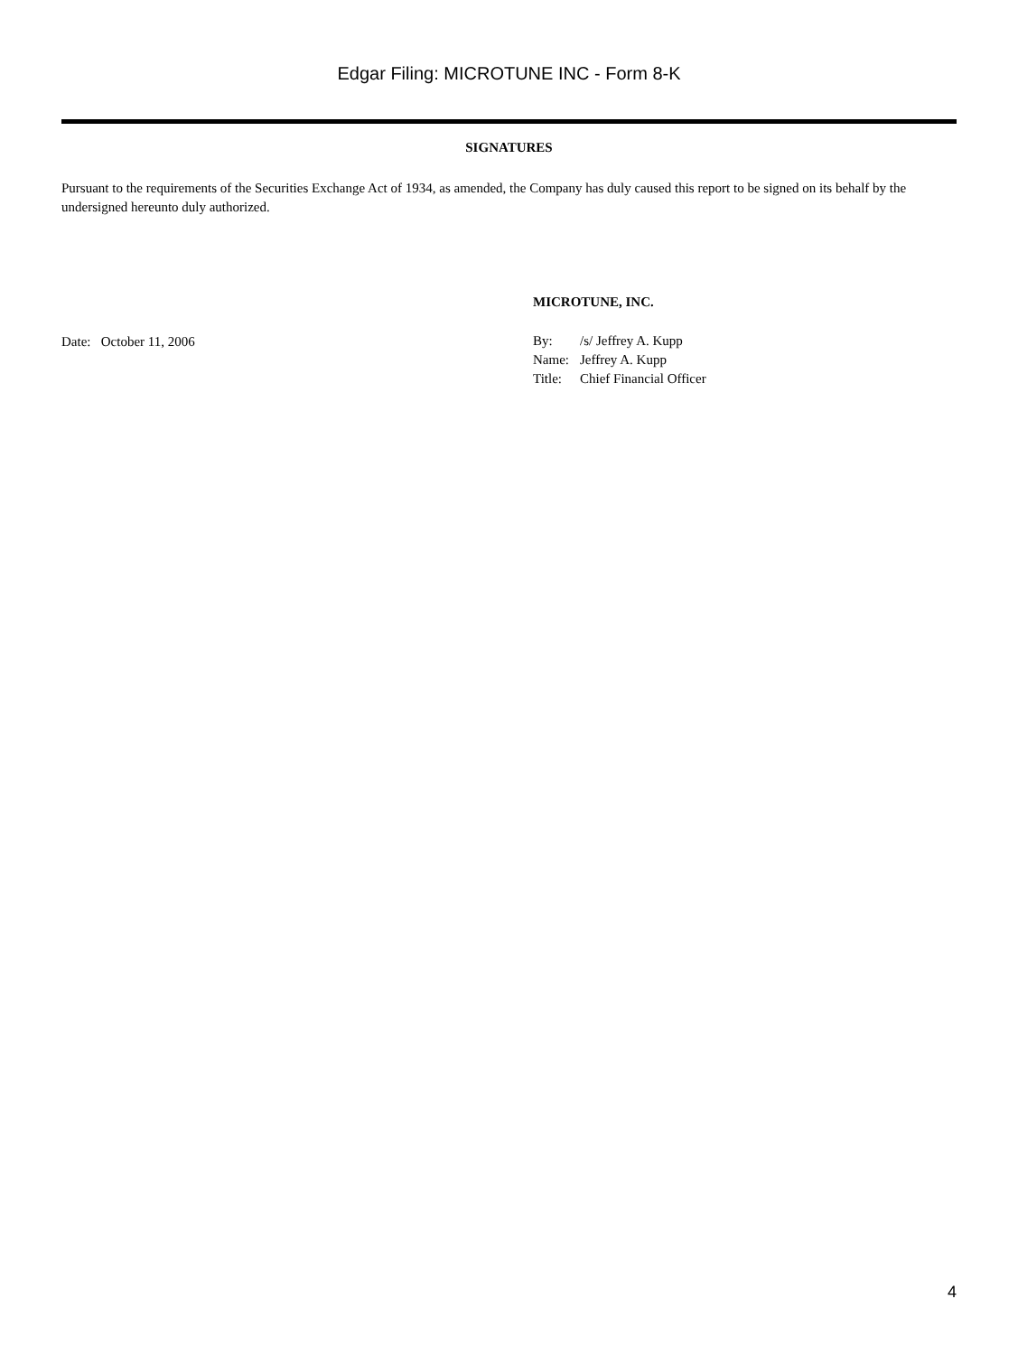Edgar Filing: MICROTUNE INC - Form 8-K
SIGNATURES
Pursuant to the requirements of the Securities Exchange Act of 1934, as amended, the Company has duly caused this report to be signed on its behalf by the undersigned hereunto duly authorized.
Date: October 11, 2006
MICROTUNE, INC.
| By: | /s/ Jeffrey A. Kupp |
| Name: | Jeffrey A. Kupp |
| Title: | Chief Financial Officer |
4